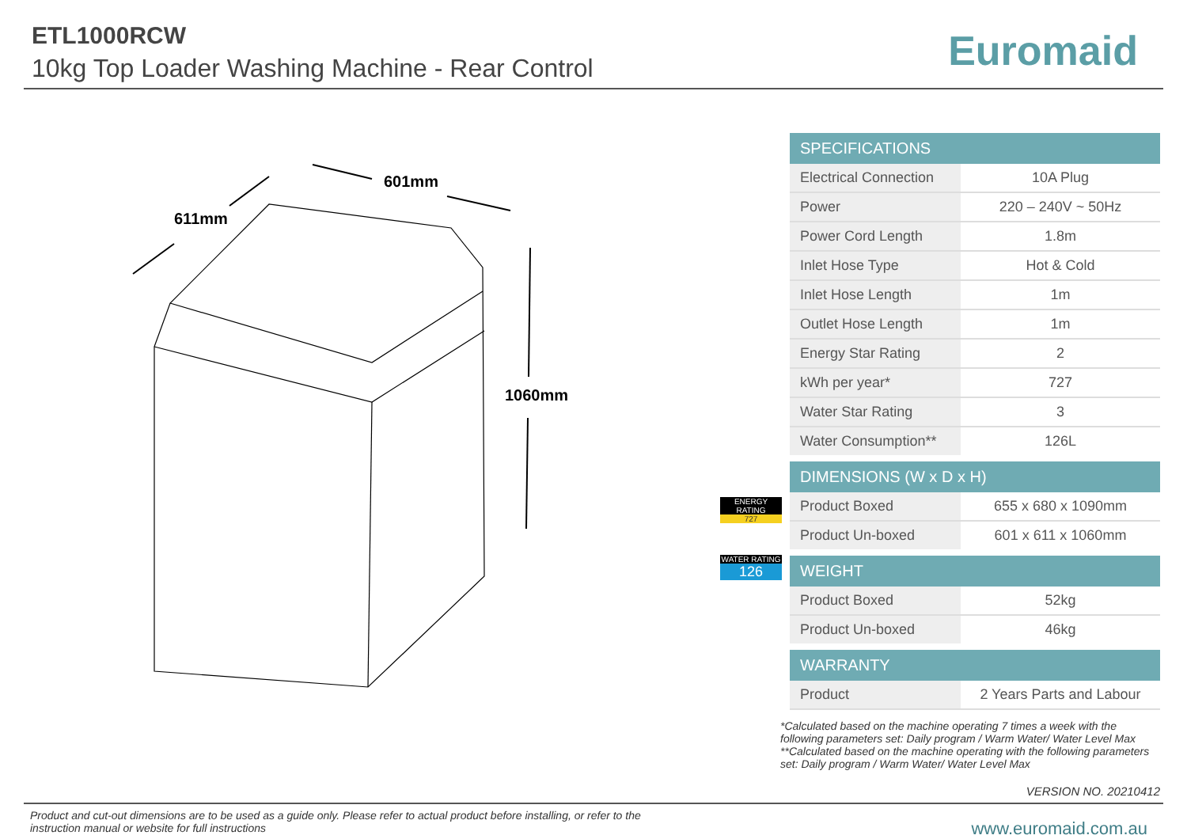ETL1000RCW
10kg Top Loader Washing Machine - Rear Control
Euromaid
601mm
611mm
1060mm
ENERGY RATING
727
WATER RATING
126
| SPECIFICATIONS | |
| --- | --- |
| Electrical Connection | 10A Plug |
| Power | 220 – 240V ~ 50Hz |
| Power Cord Length | 1.8m |
| Inlet Hose Type | Hot & Cold |
| Inlet Hose Length | 1m |
| Outlet Hose Length | 1m |
| Energy Star Rating | 2 |
| kWh per year* | 727 |
| Water Star Rating | 3 |
| Water Consumption** | 126L |
| DIMENSIONS (W x D x H) | |
| Product Boxed | 655 x 680 x 1090mm |
| Product Un-boxed | 601 x 611 x 1060mm |
| WEIGHT | |
| Product Boxed | 52kg |
| Product Un-boxed | 46kg |
| WARRANTY | |
| Product | 2 Years Parts and Labour |
*Calculated based on the machine operating 7 times a week with the following parameters set: Daily program / Warm Water/ Water Level Max
**Calculated based on the machine operating with the following parameters set: Daily program / Warm Water/ Water Level Max
VERSION NO. 20210412
Product and cut-out dimensions are to be used as a guide only. Please refer to actual product before installing, or refer to the instruction manual or website for full instructions
www.euromaid.com.au